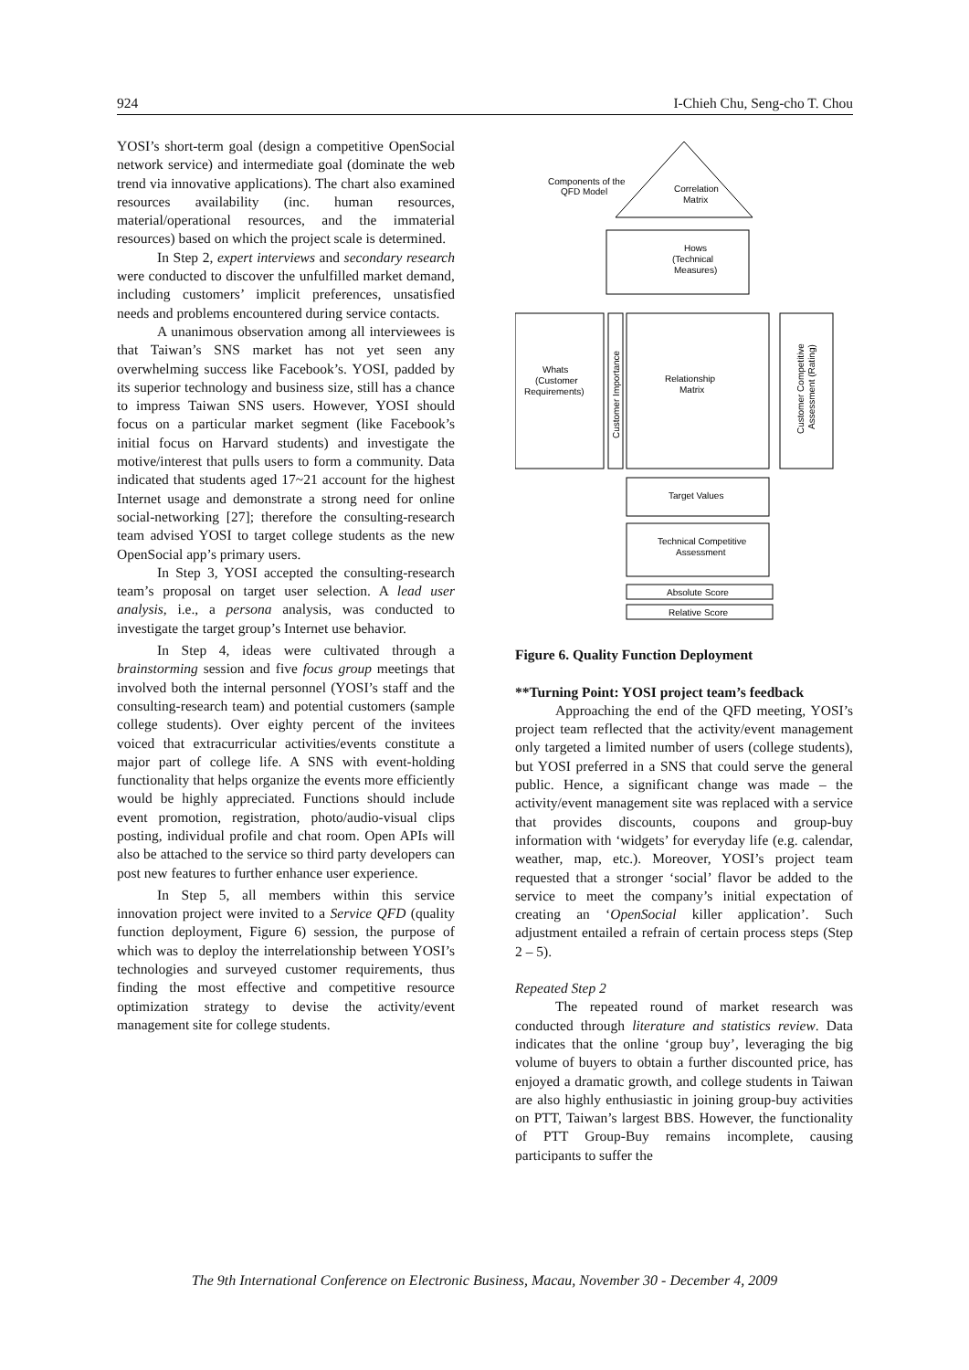924 I-Chieh Chu, Seng-cho T. Chou
YOSI’s short-term goal (design a competitive OpenSocial network service) and intermediate goal (dominate the web trend via innovative applications). The chart also examined resources availability (inc. human resources, material/operational resources, and the immaterial resources) based on which the project scale is determined.
In Step 2, expert interviews and secondary research were conducted to discover the unfulfilled market demand, including customers’ implicit preferences, unsatisfied needs and problems encountered during service contacts.
A unanimous observation among all interviewees is that Taiwan’s SNS market has not yet seen any overwhelming success like Facebook’s. YOSI, padded by its superior technology and business size, still has a chance to impress Taiwan SNS users. However, YOSI should focus on a particular market segment (like Facebook’s initial focus on Harvard students) and investigate the motive/interest that pulls users to form a community. Data indicated that students aged 17~21 account for the highest Internet usage and demonstrate a strong need for online social-networking [27]; therefore the consulting-research team advised YOSI to target college students as the new OpenSocial app’s primary users.
In Step 3, YOSI accepted the consulting-research team’s proposal on target user selection. A lead user analysis, i.e., a persona analysis, was conducted to investigate the target group’s Internet use behavior.
In Step 4, ideas were cultivated through a brainstorming session and five focus group meetings that involved both the internal personnel (YOSI’s staff and the consulting-research team) and potential customers (sample college students). Over eighty percent of the invitees voiced that extracurricular activities/events constitute a major part of college life. A SNS with event-holding functionality that helps organize the events more efficiently would be highly appreciated. Functions should include event promotion, registration, photo/audio-visual clips posting, individual profile and chat room. Open APIs will also be attached to the service so third party developers can post new features to further enhance user experience.
In Step 5, all members within this service innovation project were invited to a Service QFD (quality function deployment, Figure 6) session, the purpose of which was to deploy the interrelationship between YOSI’s technologies and surveyed customer requirements, thus finding the most effective and competitive resource optimization strategy to devise the activity/event management site for college students.
Components of the
QFD Model
Correlation
Matrix
Hows
(Technical
Measures)
Whats
(Customer
Requirements)
Relationship
Matrix
Target Values
Technical Competitive
Assessment
Absolute Score
Relative Score
Customer Importance
Customer Competitive
Assessment (Rating)
Figure 6. Quality Function Deployment
**Turning Point: YOSI project team’s feedback
Approaching the end of the QFD meeting, YOSI’s project team reflected that the activity/event management only targeted a limited number of users (college students), but YOSI preferred in a SNS that could serve the general public. Hence, a significant change was made – the activity/event management site was replaced with a service that provides discounts, coupons and group-buy information with ‘widgets’ for everyday life (e.g. calendar, weather, map, etc.). Moreover, YOSI’s project team requested that a stronger ‘social’ flavor be added to the service to meet the company’s initial expectation of creating an ‘OpenSocial killer application’. Such adjustment entailed a refrain of certain process steps (Step 2 – 5).
Repeated Step 2
The repeated round of market research was conducted through literature and statistics review. Data indicates that the online ‘group buy’, leveraging the big volume of buyers to obtain a further discounted price, has enjoyed a dramatic growth, and college students in Taiwan are also highly enthusiastic in joining group-buy activities on PTT, Taiwan’s largest BBS. However, the functionality of PTT Group-Buy remains incomplete, causing participants to suffer the
The 9th International Conference on Electronic Business, Macau, November 30 - December 4, 2009